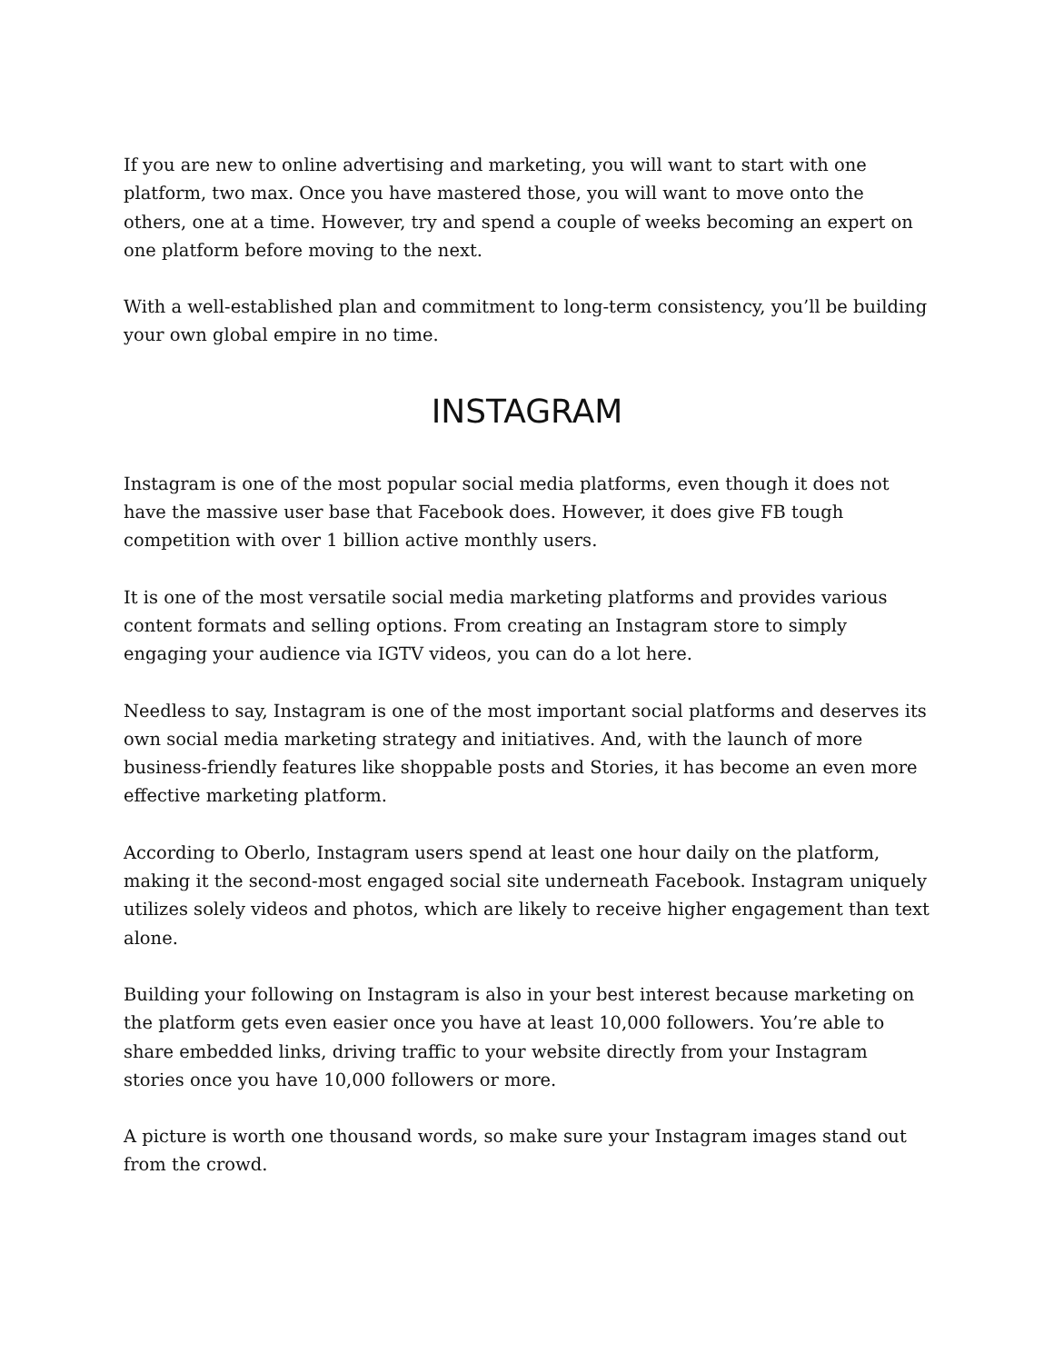If you are new to online advertising and marketing, you will want to start with one platform, two max. Once you have mastered those, you will want to move onto the others, one at a time. However, try and spend a couple of weeks becoming an expert on one platform before moving to the next.
With a well-established plan and commitment to long-term consistency, you’ll be building your own global empire in no time.
INSTAGRAM
Instagram is one of the most popular social media platforms, even though it does not have the massive user base that Facebook does. However, it does give FB tough competition with over 1 billion active monthly users.
It is one of the most versatile social media marketing platforms and provides various content formats and selling options. From creating an Instagram store to simply engaging your audience via IGTV videos, you can do a lot here.
Needless to say, Instagram is one of the most important social platforms and deserves its own social media marketing strategy and initiatives. And, with the launch of more business-friendly features like shoppable posts and Stories, it has become an even more effective marketing platform.
According to Oberlo, Instagram users spend at least one hour daily on the platform, making it the second-most engaged social site underneath Facebook. Instagram uniquely utilizes solely videos and photos, which are likely to receive higher engagement than text alone.
Building your following on Instagram is also in your best interest because marketing on the platform gets even easier once you have at least 10,000 followers. You’re able to share embedded links, driving traffic to your website directly from your Instagram stories once you have 10,000 followers or more.
A picture is worth one thousand words, so make sure your Instagram images stand out from the crowd.